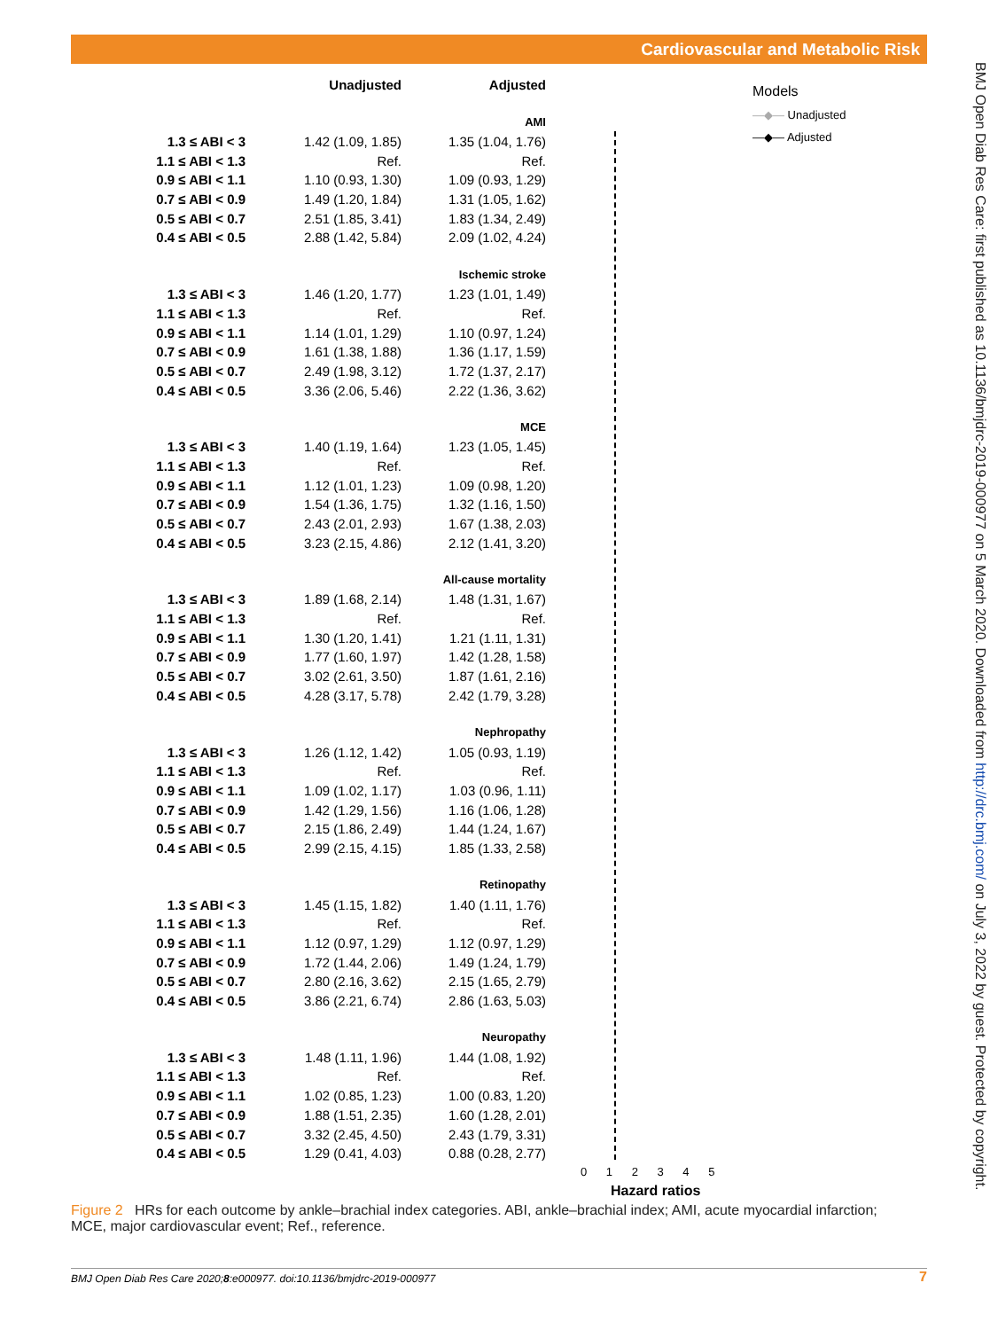Cardiovascular and Metabolic Risk
| | Unadjusted | Adjusted |
| --- | --- | --- |
| | | AMI |
| 1.3 ≤ ABI < 3 | 1.42 (1.09, 1.85) | 1.35 (1.04, 1.76) |
| 1.1 ≤ ABI < 1.3 | Ref. | Ref. |
| 0.9 ≤ ABI < 1.1 | 1.10 (0.93, 1.30) | 1.09 (0.93, 1.29) |
| 0.7 ≤ ABI < 0.9 | 1.49 (1.20, 1.84) | 1.31 (1.05, 1.62) |
| 0.5 ≤ ABI < 0.7 | 2.51 (1.85, 3.41) | 1.83 (1.34, 2.49) |
| 0.4 ≤ ABI < 0.5 | 2.88 (1.42, 5.84) | 2.09 (1.02, 4.24) |
| | | Ischemic stroke |
| 1.3 ≤ ABI < 3 | 1.46 (1.20, 1.77) | 1.23 (1.01, 1.49) |
| 1.1 ≤ ABI < 1.3 | Ref. | Ref. |
| 0.9 ≤ ABI < 1.1 | 1.14 (1.01, 1.29) | 1.10 (0.97, 1.24) |
| 0.7 ≤ ABI < 0.9 | 1.61 (1.38, 1.88) | 1.36 (1.17, 1.59) |
| 0.5 ≤ ABI < 0.7 | 2.49 (1.98, 3.12) | 1.72 (1.37, 2.17) |
| 0.4 ≤ ABI < 0.5 | 3.36 (2.06, 5.46) | 2.22 (1.36, 3.62) |
| | | MCE |
| 1.3 ≤ ABI < 3 | 1.40 (1.19, 1.64) | 1.23 (1.05, 1.45) |
| 1.1 ≤ ABI < 1.3 | Ref. | Ref. |
| 0.9 ≤ ABI < 1.1 | 1.12 (1.01, 1.23) | 1.09 (0.98, 1.20) |
| 0.7 ≤ ABI < 0.9 | 1.54 (1.36, 1.75) | 1.32 (1.16, 1.50) |
| 0.5 ≤ ABI < 0.7 | 2.43 (2.01, 2.93) | 1.67 (1.38, 2.03) |
| 0.4 ≤ ABI < 0.5 | 3.23 (2.15, 4.86) | 2.12 (1.41, 3.20) |
| | | All-cause mortality |
| 1.3 ≤ ABI < 3 | 1.89 (1.68, 2.14) | 1.48 (1.31, 1.67) |
| 1.1 ≤ ABI < 1.3 | Ref. | Ref. |
| 0.9 ≤ ABI < 1.1 | 1.30 (1.20, 1.41) | 1.21 (1.11, 1.31) |
| 0.7 ≤ ABI < 0.9 | 1.77 (1.60, 1.97) | 1.42 (1.28, 1.58) |
| 0.5 ≤ ABI < 0.7 | 3.02 (2.61, 3.50) | 1.87 (1.61, 2.16) |
| 0.4 ≤ ABI < 0.5 | 4.28 (3.17, 5.78) | 2.42 (1.79, 3.28) |
| | | Nephropathy |
| 1.3 ≤ ABI < 3 | 1.26 (1.12, 1.42) | 1.05 (0.93, 1.19) |
| 1.1 ≤ ABI < 1.3 | Ref. | Ref. |
| 0.9 ≤ ABI < 1.1 | 1.09 (1.02, 1.17) | 1.03 (0.96, 1.11) |
| 0.7 ≤ ABI < 0.9 | 1.42 (1.29, 1.56) | 1.16 (1.06, 1.28) |
| 0.5 ≤ ABI < 0.7 | 2.15 (1.86, 2.49) | 1.44 (1.24, 1.67) |
| 0.4 ≤ ABI < 0.5 | 2.99 (2.15, 4.15) | 1.85 (1.33, 2.58) |
| | | Retinopathy |
| 1.3 ≤ ABI < 3 | 1.45 (1.15, 1.82) | 1.40 (1.11, 1.76) |
| 1.1 ≤ ABI < 1.3 | Ref. | Ref. |
| 0.9 ≤ ABI < 1.1 | 1.12 (0.97, 1.29) | 1.12 (0.97, 1.29) |
| 0.7 ≤ ABI < 0.9 | 1.72 (1.44, 2.06) | 1.49 (1.24, 1.79) |
| 0.5 ≤ ABI < 0.7 | 2.80 (2.16, 3.62) | 2.15 (1.65, 2.79) |
| 0.4 ≤ ABI < 0.5 | 3.86 (2.21, 6.74) | 2.86 (1.63, 5.03) |
| | | Neuropathy |
| 1.3 ≤ ABI < 3 | 1.48 (1.11, 1.96) | 1.44 (1.08, 1.92) |
| 1.1 ≤ ABI < 1.3 | Ref. | Ref. |
| 0.9 ≤ ABI < 1.1 | 1.02 (0.85, 1.23) | 1.00 (0.83, 1.20) |
| 0.7 ≤ ABI < 0.9 | 1.88 (1.51, 2.35) | 1.60 (1.28, 2.01) |
| 0.5 ≤ ABI < 0.7 | 3.32 (2.45, 4.50) | 2.43 (1.79, 3.31) |
| 0.4 ≤ ABI < 0.5 | 1.29 (0.41, 4.03) | 0.88 (0.28, 2.77) |
Models
—◆— Unadjusted
—◆— Adjusted
0 1 2 3 4 5
Hazard ratios
Figure 2 HRs for each outcome by ankle–brachial index categories. ABI, ankle–brachial index; AMI, acute myocardial infarction; MCE, major cardiovascular event; Ref., reference.
BMJ Open Diab Res Care 2020;8:e000977. doi:10.1136/bmjdrc-2019-000977 7
BMJ Open Diab Res Care: first published as 10.1136/bmjdrc-2019-000977 on 5 March 2020. Downloaded from http://drc.bmj.com/ on July 3, 2022 by guest. Protected by copyright.